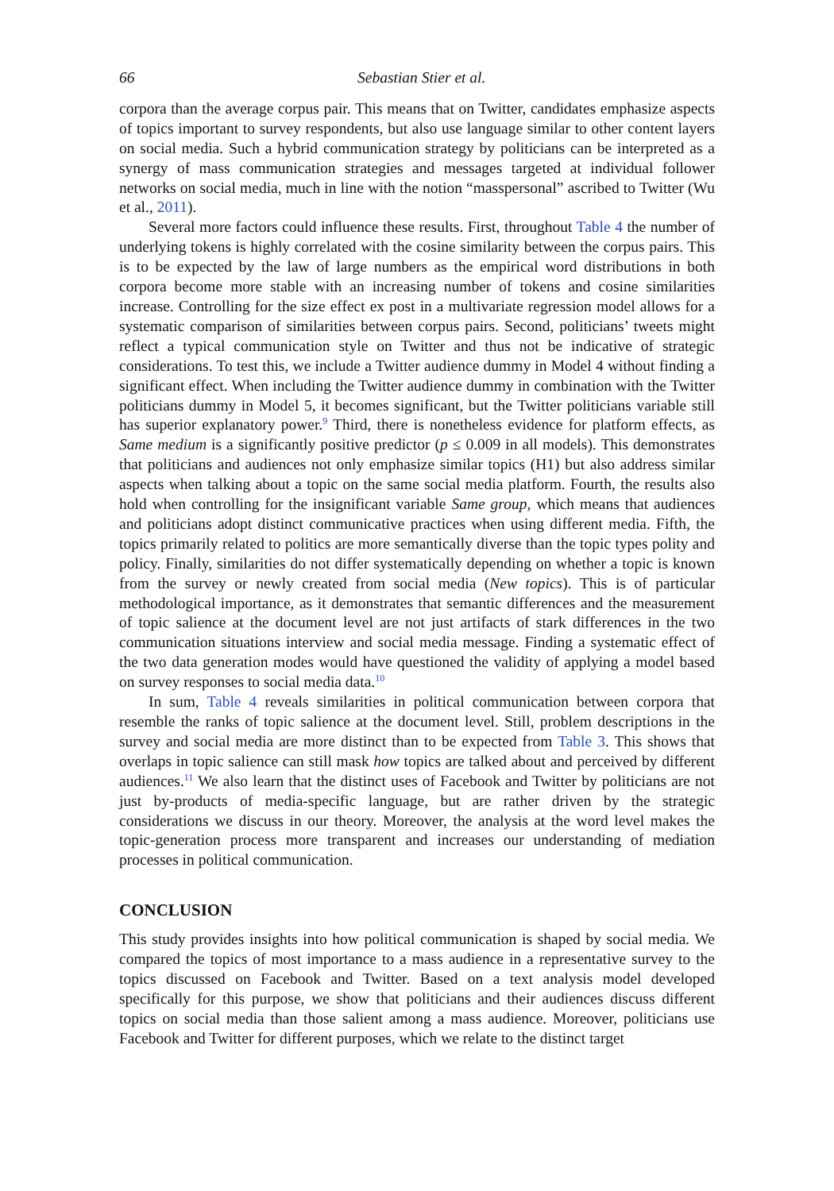66 Sebastian Stier et al.
corpora than the average corpus pair. This means that on Twitter, candidates emphasize aspects of topics important to survey respondents, but also use language similar to other content layers on social media. Such a hybrid communication strategy by politicians can be interpreted as a synergy of mass communication strategies and messages targeted at individual follower networks on social media, much in line with the notion “masspersonal” ascribed to Twitter (Wu et al., 2011).
Several more factors could influence these results. First, throughout Table 4 the number of underlying tokens is highly correlated with the cosine similarity between the corpus pairs. This is to be expected by the law of large numbers as the empirical word distributions in both corpora become more stable with an increasing number of tokens and cosine similarities increase. Controlling for the size effect ex post in a multivariate regression model allows for a systematic comparison of similarities between corpus pairs. Second, politicians’ tweets might reflect a typical communication style on Twitter and thus not be indicative of strategic considerations. To test this, we include a Twitter audience dummy in Model 4 without finding a significant effect. When including the Twitter audience dummy in combination with the Twitter politicians dummy in Model 5, it becomes significant, but the Twitter politicians variable still has superior explanatory power.<sup>9</sup> Third, there is nonetheless evidence for platform effects, as Same medium is a significantly positive predictor (p ≤ 0.009 in all models). This demonstrates that politicians and audiences not only emphasize similar topics (H1) but also address similar aspects when talking about a topic on the same social media platform. Fourth, the results also hold when controlling for the insignificant variable Same group, which means that audiences and politicians adopt distinct communicative practices when using different media. Fifth, the topics primarily related to politics are more semantically diverse than the topic types polity and policy. Finally, similarities do not differ systematically depending on whether a topic is known from the survey or newly created from social media (New topics). This is of particular methodological importance, as it demonstrates that semantic differences and the measurement of topic salience at the document level are not just artifacts of stark differences in the two communication situations interview and social media message. Finding a systematic effect of the two data generation modes would have questioned the validity of applying a model based on survey responses to social media data.<sup>10</sup>
In sum, Table 4 reveals similarities in political communication between corpora that resemble the ranks of topic salience at the document level. Still, problem descriptions in the survey and social media are more distinct than to be expected from Table 3. This shows that overlaps in topic salience can still mask how topics are talked about and perceived by different audiences.<sup>11</sup> We also learn that the distinct uses of Facebook and Twitter by politicians are not just by-products of media-specific language, but are rather driven by the strategic considerations we discuss in our theory. Moreover, the analysis at the word level makes the topic-generation process more transparent and increases our understanding of mediation processes in political communication.
CONCLUSION
This study provides insights into how political communication is shaped by social media. We compared the topics of most importance to a mass audience in a representative survey to the topics discussed on Facebook and Twitter. Based on a text analysis model developed specifically for this purpose, we show that politicians and their audiences discuss different topics on social media than those salient among a mass audience. Moreover, politicians use Facebook and Twitter for different purposes, which we relate to the distinct target